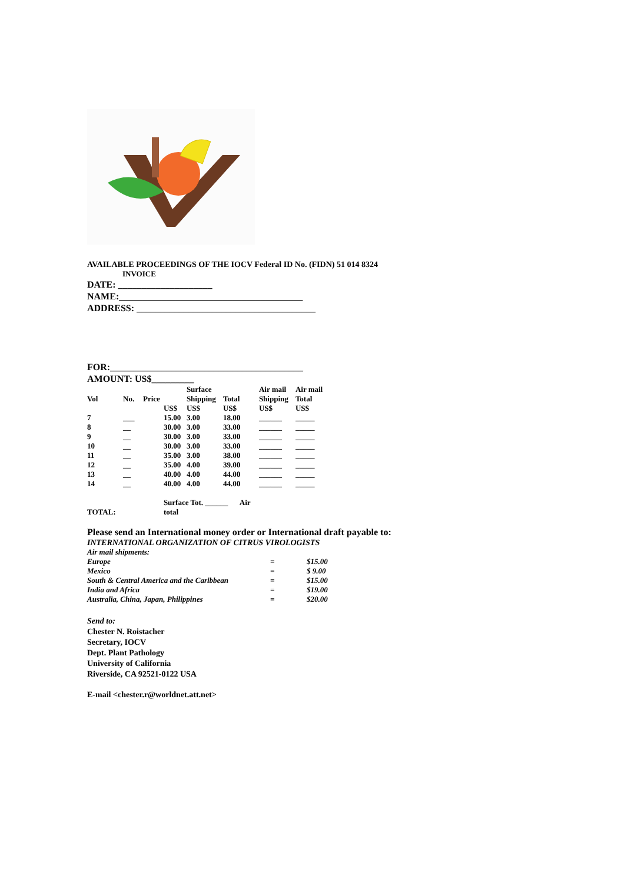AVAILABLE PROCEEDINGS OF THE IOCV Federal ID No. (FIDN) 51 014 8324
INVOICE
DATE: ____________________
NAME:_______________________________________
ADDRESS: ______________________________________
FOR:_________________________________________
AMOUNT: US$_________
| | | | | Surface | | Air mail | Air mail |
| --- | --- | --- | --- | --- | --- | --- | --- |
| Vol | No. | Price | | Shipping | Total | Shipping | Total |
| | | | US$ | US$ | US$ | US$ | US$ |
| 7 | ___ | | 15.00 | 3.00 | 18.00 | ______ | _____ |
| 8 | __ | | 30.00 | 3.00 | 33.00 | ______ | _____ |
| 9 | __ | | 30.00 | 3.00 | 33.00 | ______ | _____ |
| 10 | __ | | 30.00 | 3.00 | 33.00 | ______ | _____ |
| 11 | __ | | 35.00 | 3.00 | 38.00 | ______ | _____ |
| 12 | __ | | 35.00 | 4.00 | 39.00 | ______ | _____ |
| 13 | __ | | 40.00 | 4.00 | 44.00 | ______ | _____ |
| 14 | __ | | 40.00 | 4.00 | 44.00 | ______ | _____ |
| TOTAL: | | | Surface Tot. ______ Air total | | | | |
Please send an International money order or International draft payable to:
INTERNATIONAL ORGANIZATION OF CITRUS VIROLOGISTS
| Air mail shipments: | | |
| Europe | = | $15.00 |
| Mexico | = | $ 9.00 |
| South & Central America and the Caribbean | = | $15.00 |
| India and Africa | = | $19.00 |
| Australia, China, Japan, Philippines | = | $20.00 |
Send to:
Chester N. Roistacher
Secretary, IOCV
Dept. Plant Pathology
University of California
Riverside, CA 92521-0122 USA
E-mail <chester.r@worldnet.att.net>